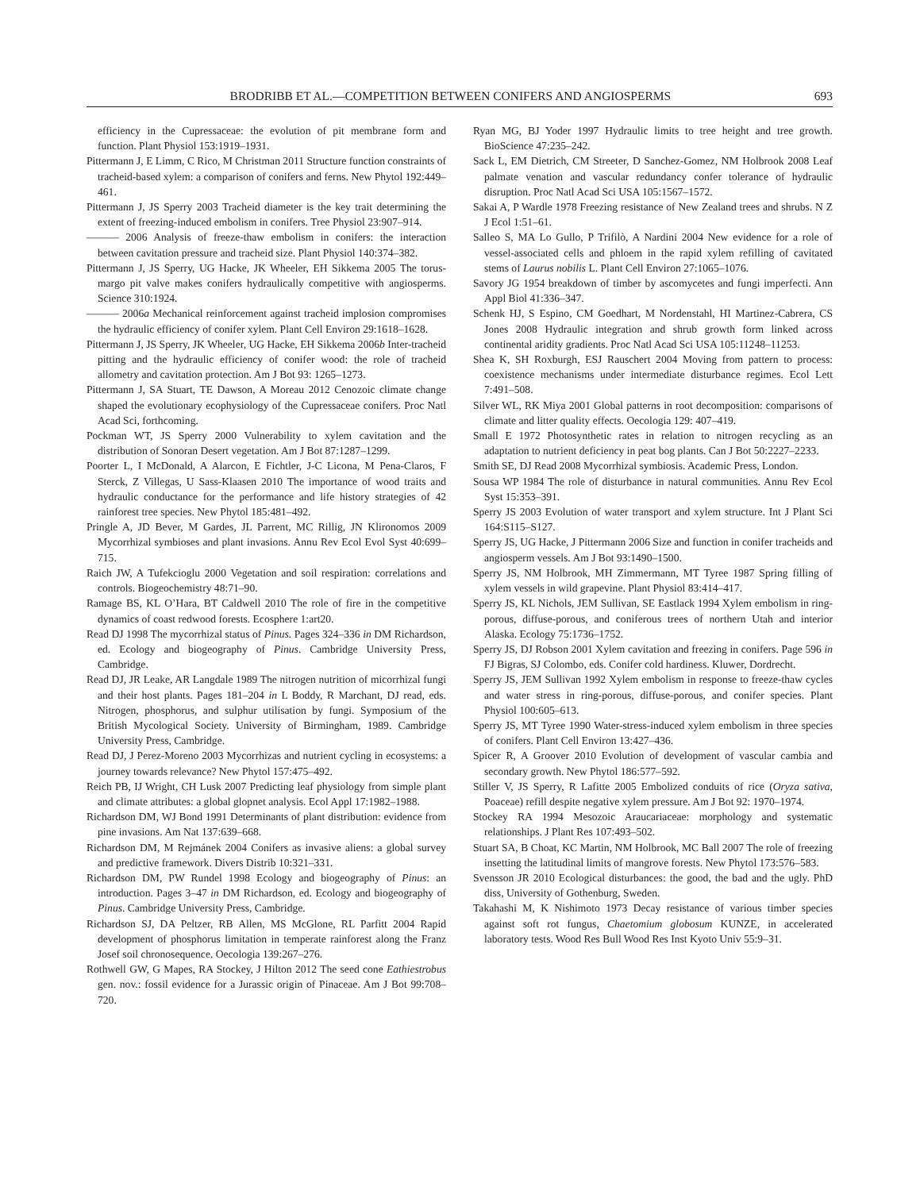BRODRIBB ET AL.—COMPETITION BETWEEN CONIFERS AND ANGIOSPERMS 693
efficiency in the Cupressaceae: the evolution of pit membrane form and function. Plant Physiol 153:1919–1931.
Pittermann J, E Limm, C Rico, M Christman 2011 Structure function constraints of tracheid-based xylem: a comparison of conifers and ferns. New Phytol 192:449–461.
Pittermann J, JS Sperry 2003 Tracheid diameter is the key trait determining the extent of freezing-induced embolism in conifers. Tree Physiol 23:907–914.
——— 2006 Analysis of freeze-thaw embolism in conifers: the interaction between cavitation pressure and tracheid size. Plant Physiol 140:374–382.
Pittermann J, JS Sperry, UG Hacke, JK Wheeler, EH Sikkema 2005 The torus-margo pit valve makes conifers hydraulically competitive with angiosperms. Science 310:1924.
——— 2006a Mechanical reinforcement against tracheid implosion compromises the hydraulic efficiency of conifer xylem. Plant Cell Environ 29:1618–1628.
Pittermann J, JS Sperry, JK Wheeler, UG Hacke, EH Sikkema 2006b Inter-tracheid pitting and the hydraulic efficiency of conifer wood: the role of tracheid allometry and cavitation protection. Am J Bot 93: 1265–1273.
Pittermann J, SA Stuart, TE Dawson, A Moreau 2012 Cenozoic climate change shaped the evolutionary ecophysiology of the Cupressaceae conifers. Proc Natl Acad Sci, forthcoming.
Pockman WT, JS Sperry 2000 Vulnerability to xylem cavitation and the distribution of Sonoran Desert vegetation. Am J Bot 87:1287–1299.
Poorter L, I McDonald, A Alarcon, E Fichtler, J-C Licona, M Pena-Claros, F Sterck, Z Villegas, U Sass-Klaasen 2010 The importance of wood traits and hydraulic conductance for the performance and life history strategies of 42 rainforest tree species. New Phytol 185:481–492.
Pringle A, JD Bever, M Gardes, JL Parrent, MC Rillig, JN Klironomos 2009 Mycorrhizal symbioses and plant invasions. Annu Rev Ecol Evol Syst 40:699–715.
Raich JW, A Tufekcioglu 2000 Vegetation and soil respiration: correlations and controls. Biogeochemistry 48:71–90.
Ramage BS, KL O’Hara, BT Caldwell 2010 The role of fire in the competitive dynamics of coast redwood forests. Ecosphere 1:art20.
Read DJ 1998 The mycorrhizal status of Pinus. Pages 324–336 in DM Richardson, ed. Ecology and biogeography of Pinus. Cambridge University Press, Cambridge.
Read DJ, JR Leake, AR Langdale 1989 The nitrogen nutrition of micorrhizal fungi and their host plants. Pages 181–204 in L Boddy, R Marchant, DJ read, eds. Nitrogen, phosphorus, and sulphur utilisation by fungi. Symposium of the British Mycological Society. University of Birmingham, 1989. Cambridge University Press, Cambridge.
Read DJ, J Perez-Moreno 2003 Mycorrhizas and nutrient cycling in ecosystems: a journey towards relevance? New Phytol 157:475–492.
Reich PB, IJ Wright, CH Lusk 2007 Predicting leaf physiology from simple plant and climate attributes: a global glopnet analysis. Ecol Appl 17:1982–1988.
Richardson DM, WJ Bond 1991 Determinants of plant distribution: evidence from pine invasions. Am Nat 137:639–668.
Richardson DM, M Rejmánek 2004 Conifers as invasive aliens: a global survey and predictive framework. Divers Distrib 10:321–331.
Richardson DM, PW Rundel 1998 Ecology and biogeography of Pinus: an introduction. Pages 3–47 in DM Richardson, ed. Ecology and biogeography of Pinus. Cambridge University Press, Cambridge.
Richardson SJ, DA Peltzer, RB Allen, MS McGlone, RL Parfitt 2004 Rapid development of phosphorus limitation in temperate rainforest along the Franz Josef soil chronosequence. Oecologia 139:267–276.
Rothwell GW, G Mapes, RA Stockey, J Hilton 2012 The seed cone Eathiestrobus gen. nov.: fossil evidence for a Jurassic origin of Pinaceae. Am J Bot 99:708–720.
Ryan MG, BJ Yoder 1997 Hydraulic limits to tree height and tree growth. BioScience 47:235–242.
Sack L, EM Dietrich, CM Streeter, D Sanchez-Gomez, NM Holbrook 2008 Leaf palmate venation and vascular redundancy confer tolerance of hydraulic disruption. Proc Natl Acad Sci USA 105:1567–1572.
Sakai A, P Wardle 1978 Freezing resistance of New Zealand trees and shrubs. N Z J Ecol 1:51–61.
Salleo S, MA Lo Gullo, P Trifilò, A Nardini 2004 New evidence for a role of vessel-associated cells and phloem in the rapid xylem refilling of cavitated stems of Laurus nobilis L. Plant Cell Environ 27:1065–1076.
Savory JG 1954 breakdown of timber by ascomycetes and fungi imperfecti. Ann Appl Biol 41:336–347.
Schenk HJ, S Espino, CM Goedhart, M Nordenstahl, HI Martinez-Cabrera, CS Jones 2008 Hydraulic integration and shrub growth form linked across continental aridity gradients. Proc Natl Acad Sci USA 105:11248–11253.
Shea K, SH Roxburgh, ESJ Rauschert 2004 Moving from pattern to process: coexistence mechanisms under intermediate disturbance regimes. Ecol Lett 7:491–508.
Silver WL, RK Miya 2001 Global patterns in root decomposition: comparisons of climate and litter quality effects. Oecologia 129: 407–419.
Small E 1972 Photosynthetic rates in relation to nitrogen recycling as an adaptation to nutrient deficiency in peat bog plants. Can J Bot 50:2227–2233.
Smith SE, DJ Read 2008 Mycorrhizal symbiosis. Academic Press, London.
Sousa WP 1984 The role of disturbance in natural communities. Annu Rev Ecol Syst 15:353–391.
Sperry JS 2003 Evolution of water transport and xylem structure. Int J Plant Sci 164:S115–S127.
Sperry JS, UG Hacke, J Pittermann 2006 Size and function in conifer tracheids and angiosperm vessels. Am J Bot 93:1490–1500.
Sperry JS, NM Holbrook, MH Zimmermann, MT Tyree 1987 Spring filling of xylem vessels in wild grapevine. Plant Physiol 83:414–417.
Sperry JS, KL Nichols, JEM Sullivan, SE Eastlack 1994 Xylem embolism in ring-porous, diffuse-porous, and coniferous trees of northern Utah and interior Alaska. Ecology 75:1736–1752.
Sperry JS, DJ Robson 2001 Xylem cavitation and freezing in conifers. Page 596 in FJ Bigras, SJ Colombo, eds. Conifer cold hardiness. Kluwer, Dordrecht.
Sperry JS, JEM Sullivan 1992 Xylem embolism in response to freeze-thaw cycles and water stress in ring-porous, diffuse-porous, and conifer species. Plant Physiol 100:605–613.
Sperry JS, MT Tyree 1990 Water-stress-induced xylem embolism in three species of conifers. Plant Cell Environ 13:427–436.
Spicer R, A Groover 2010 Evolution of development of vascular cambia and secondary growth. New Phytol 186:577–592.
Stiller V, JS Sperry, R Lafitte 2005 Embolized conduits of rice (Oryza sativa, Poaceae) refill despite negative xylem pressure. Am J Bot 92: 1970–1974.
Stockey RA 1994 Mesozoic Araucariaceae: morphology and systematic relationships. J Plant Res 107:493–502.
Stuart SA, B Choat, KC Martin, NM Holbrook, MC Ball 2007 The role of freezing insetting the latitudinal limits of mangrove forests. New Phytol 173:576–583.
Svensson JR 2010 Ecological disturbances: the good, the bad and the ugly. PhD diss, University of Gothenburg, Sweden.
Takahashi M, K Nishimoto 1973 Decay resistance of various timber species against soft rot fungus, Chaetomium globosum KUNZE, in accelerated laboratory tests. Wood Res Bull Wood Res Inst Kyoto Univ 55:9–31.